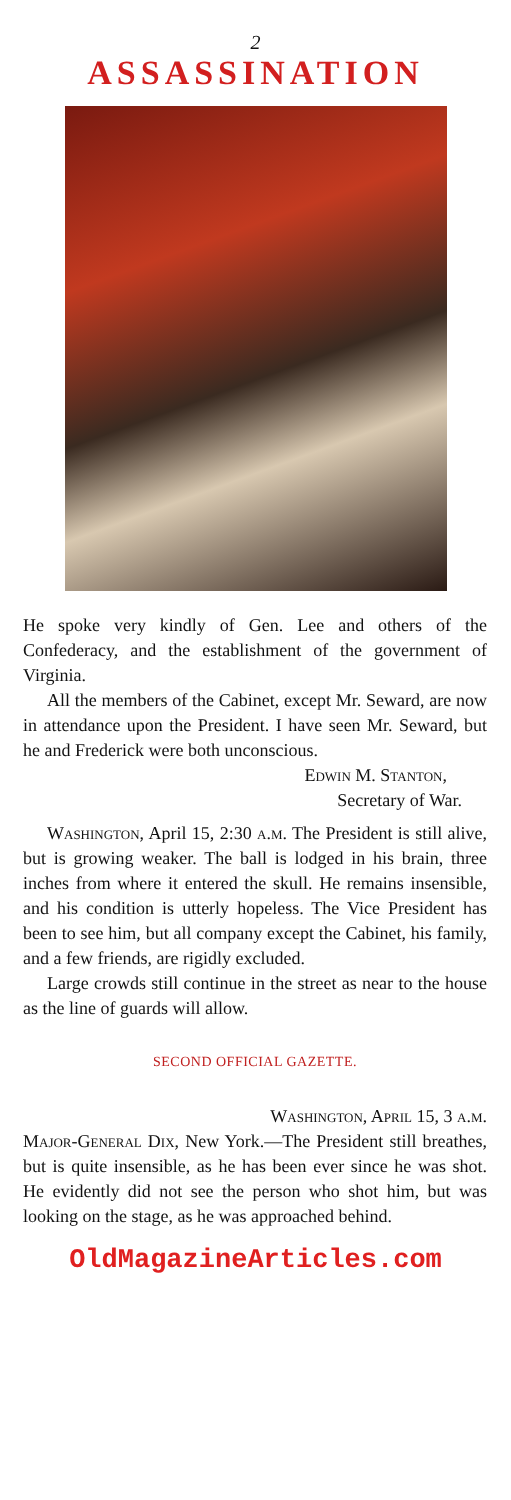2
ASSASSINATION
He spoke very kindly of Gen. Lee and others of the Confederacy, and the establishment of the government of Virginia.
All the members of the Cabinet, except Mr. Seward, are now in attendance upon the President. I have seen Mr. Seward, but he and Frederick were both unconscious.
Edwin M. Stanton,
Secretary of War.
Washington, April 15, 2:30 a.m. The President is still alive, but is growing weaker. The ball is lodged in his brain, three inches from where it entered the skull. He remains insensible, and his condition is utterly hopeless. The Vice President has been to see him, but all company except the Cabinet, his family, and a few friends, are rigidly excluded.
Large crowds still continue in the street as near to the house as the line of guards will allow.
SECOND OFFICIAL GAZETTE.
Washington, April 15, 3 a.m.
Major-General Dix, New York.—The President still breathes, but is quite insensible, as he has been ever since he was shot. He evidently did not see the person who shot him, but was looking on the stage, as he was approached behind.
OldMagazineArticles.com